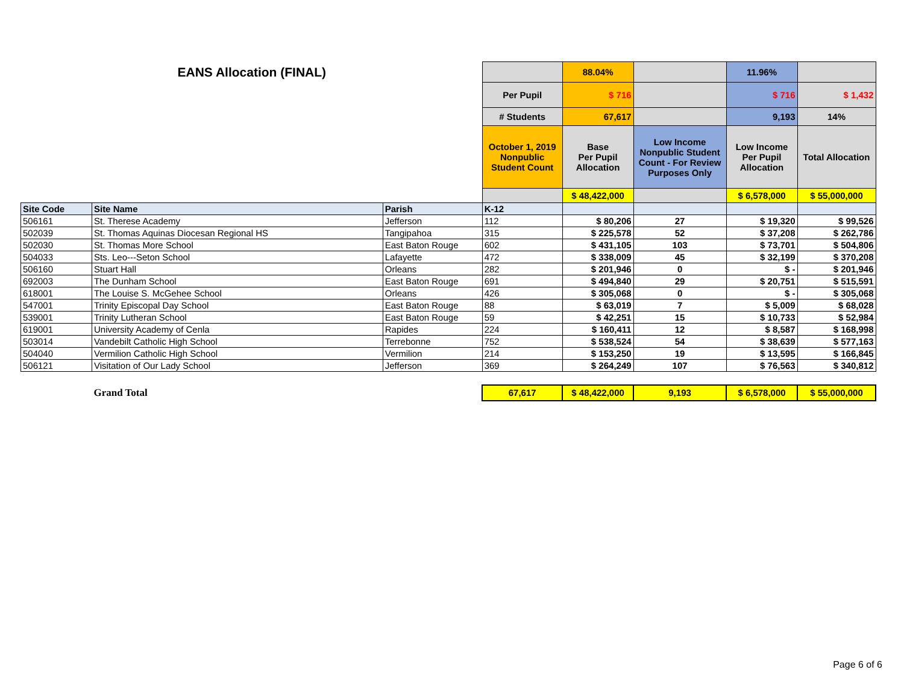| EANS Allocation (FINAL) | | | | 88.04% | | 11.96% | |
| | | | Per Pupil | $ 716 | | $ 716 | $ 1,432 |
| | | | # Students | 67,617 | | 9,193 | 14% |
| | | | October 1, 2019 Nonpublic Student Count | Base Per Pupil Allocation | Low Income Nonpublic Student Count - For Review Purposes Only | Low Income Per Pupil Allocation | Total Allocation |
| | | | | $ 48,422,000 | | $ 6,578,000 | $ 55,000,000 |
| Site Code | Site Name | Parish | K-12 | | | | |
| 506161 | St. Therese Academy | Jefferson | 112 | $ 80,206 | 27 | $ 19,320 | $ 99,526 |
| 502039 | St. Thomas Aquinas Diocesan Regional HS | Tangipahoa | 315 | $ 225,578 | 52 | $ 37,208 | $ 262,786 |
| 502030 | St. Thomas More School | East Baton Rouge | 602 | $ 431,105 | 103 | $ 73,701 | $ 504,806 |
| 504033 | Sts. Leo---Seton School | Lafayette | 472 | $ 338,009 | 45 | $ 32,199 | $ 370,208 |
| 506160 | Stuart Hall | Orleans | 282 | $ 201,946 | 0 | $ - | $ 201,946 |
| 692003 | The Dunham School | East Baton Rouge | 691 | $ 494,840 | 29 | $ 20,751 | $ 515,591 |
| 618001 | The Louise S. McGehee School | Orleans | 426 | $ 305,068 | 0 | $ - | $ 305,068 |
| 547001 | Trinity Episcopal Day School | East Baton Rouge | 88 | $ 63,019 | 7 | $ 5,009 | $ 68,028 |
| 539001 | Trinity Lutheran School | East Baton Rouge | 59 | $ 42,251 | 15 | $ 10,733 | $ 52,984 |
| 619001 | University Academy of Cenla | Rapides | 224 | $ 160,411 | 12 | $ 8,587 | $ 168,998 |
| 503014 | Vandebilt Catholic High School | Terrebonne | 752 | $ 538,524 | 54 | $ 38,639 | $ 577,163 |
| 504040 | Vermilion Catholic High School | Vermilion | 214 | $ 153,250 | 19 | $ 13,595 | $ 166,845 |
| 506121 | Visitation of Our Lady School | Jefferson | 369 | $ 264,249 | 107 | $ 76,563 | $ 340,812 |
| | Grand Total | | 67,617 | $ 48,422,000 | 9,193 | $ 6,578,000 | $ 55,000,000 |
Page 6 of 6